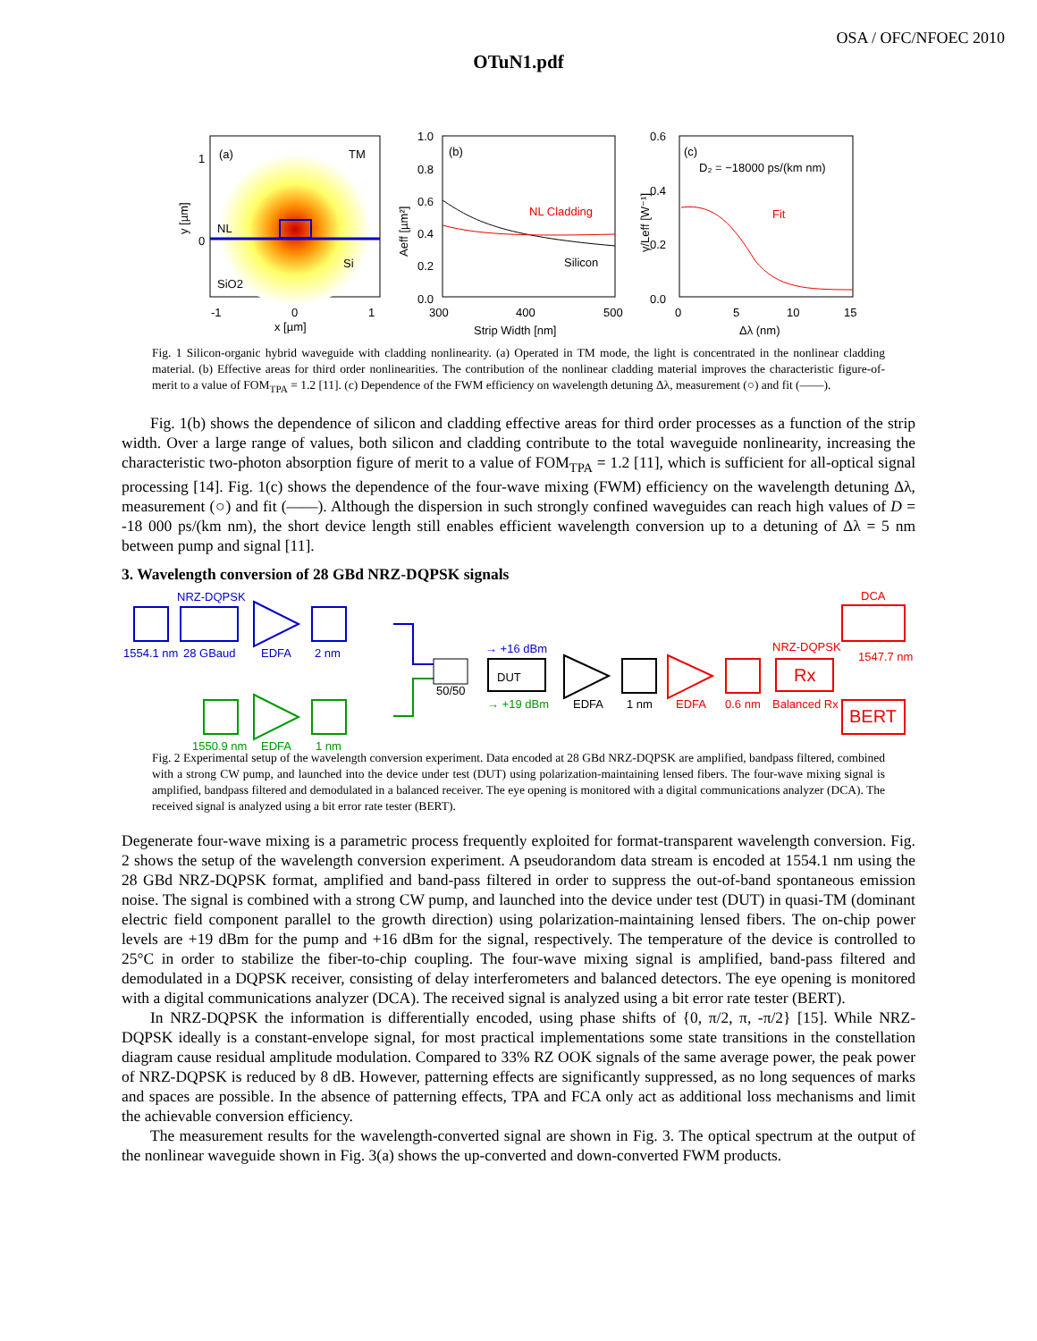OSA / OFC/NFOEC 2010
OTuN1.pdf
(a)
TM
NL
Si
SiO2
-1
0
1
x [µm]
1
0
y [µm]
(b)
NL Cladding
Silicon
1.0
0.8
0.6
0.4
0.2
0.0
300
400
500
Strip Width [nm]
Aeff [µm²]
(c)
D₂ = −18000 ps/(km nm)
Fit
0.6
0.4
0.2
0.0
0
5
10
15
Δλ (nm)
γ/Leff [W⁻¹]
Fig. 1 Silicon-organic hybrid waveguide with cladding nonlinearity. (a) Operated in TM mode, the light is concentrated in the nonlinear cladding material. (b) Effective areas for third order nonlinearities. The contribution of the nonlinear cladding material improves the characteristic figure-of-merit to a value of FOM<sub>TPA</sub> = 1.2 [11]. (c) Dependence of the FWM efficiency on wavelength detuning Δλ, measurement (○) and fit (——).
Fig. 1(b) shows the dependence of silicon and cladding effective areas for third order processes as a function of the strip width. Over a large range of values, both silicon and cladding contribute to the total waveguide nonlinearity, increasing the characteristic two-photon absorption figure of merit to a value of FOM<sub>TPA</sub> = 1.2 [11], which is sufficient for all-optical signal processing [14]. Fig. 1(c) shows the dependence of the four-wave mixing (FWM) efficiency on the wavelength detuning Δλ, measurement (○) and fit (——). Although the dispersion in such strongly confined waveguides can reach high values of D = -18 000 ps/(km nm), the short device length still enables efficient wavelength conversion up to a detuning of Δλ = 5 nm between pump and signal [11].
3. Wavelength conversion of 28 GBd NRZ-DQPSK signals
NRZ-DQPSK
1554.1 nm
28 GBaud
EDFA
2 nm
→ +16 dBm
1550.9 nm
EDFA
1 nm
→ +19 dBm
50/50
DUT
EDFA
1 nm
DCA
NRZ-DQPSK
1547.7 nm
Rx
EDFA
0.6 nm
Balanced Rx
BERT
Fig. 2 Experimental setup of the wavelength conversion experiment. Data encoded at 28 GBd NRZ-DQPSK are amplified, bandpass filtered, combined with a strong CW pump, and launched into the device under test (DUT) using polarization-maintaining lensed fibers. The four-wave mixing signal is amplified, bandpass filtered and demodulated in a balanced receiver. The eye opening is monitored with a digital communications analyzer (DCA). The received signal is analyzed using a bit error rate tester (BERT).
Degenerate four-wave mixing is a parametric process frequently exploited for format-transparent wavelength conversion. Fig. 2 shows the setup of the wavelength conversion experiment. A pseudorandom data stream is encoded at 1554.1 nm using the 28 GBd NRZ-DQPSK format, amplified and band-pass filtered in order to suppress the out-of-band spontaneous emission noise. The signal is combined with a strong CW pump, and launched into the device under test (DUT) in quasi-TM (dominant electric field component parallel to the growth direction) using polarization-maintaining lensed fibers. The on-chip power levels are +19 dBm for the pump and +16 dBm for the signal, respectively. The temperature of the device is controlled to 25°C in order to stabilize the fiber-to-chip coupling. The four-wave mixing signal is amplified, band-pass filtered and demodulated in a DQPSK receiver, consisting of delay interferometers and balanced detectors. The eye opening is monitored with a digital communications analyzer (DCA). The received signal is analyzed using a bit error rate tester (BERT).
In NRZ-DQPSK the information is differentially encoded, using phase shifts of {0, π/2, π, -π/2} [15]. While NRZ-DQPSK ideally is a constant-envelope signal, for most practical implementations some state transitions in the constellation diagram cause residual amplitude modulation. Compared to 33% RZ OOK signals of the same average power, the peak power of NRZ-DQPSK is reduced by 8 dB. However, patterning effects are significantly suppressed, as no long sequences of marks and spaces are possible. In the absence of patterning effects, TPA and FCA only act as additional loss mechanisms and limit the achievable conversion efficiency.
The measurement results for the wavelength-converted signal are shown in Fig. 3. The optical spectrum at the output of the nonlinear waveguide shown in Fig. 3(a) shows the up-converted and down-converted FWM products.